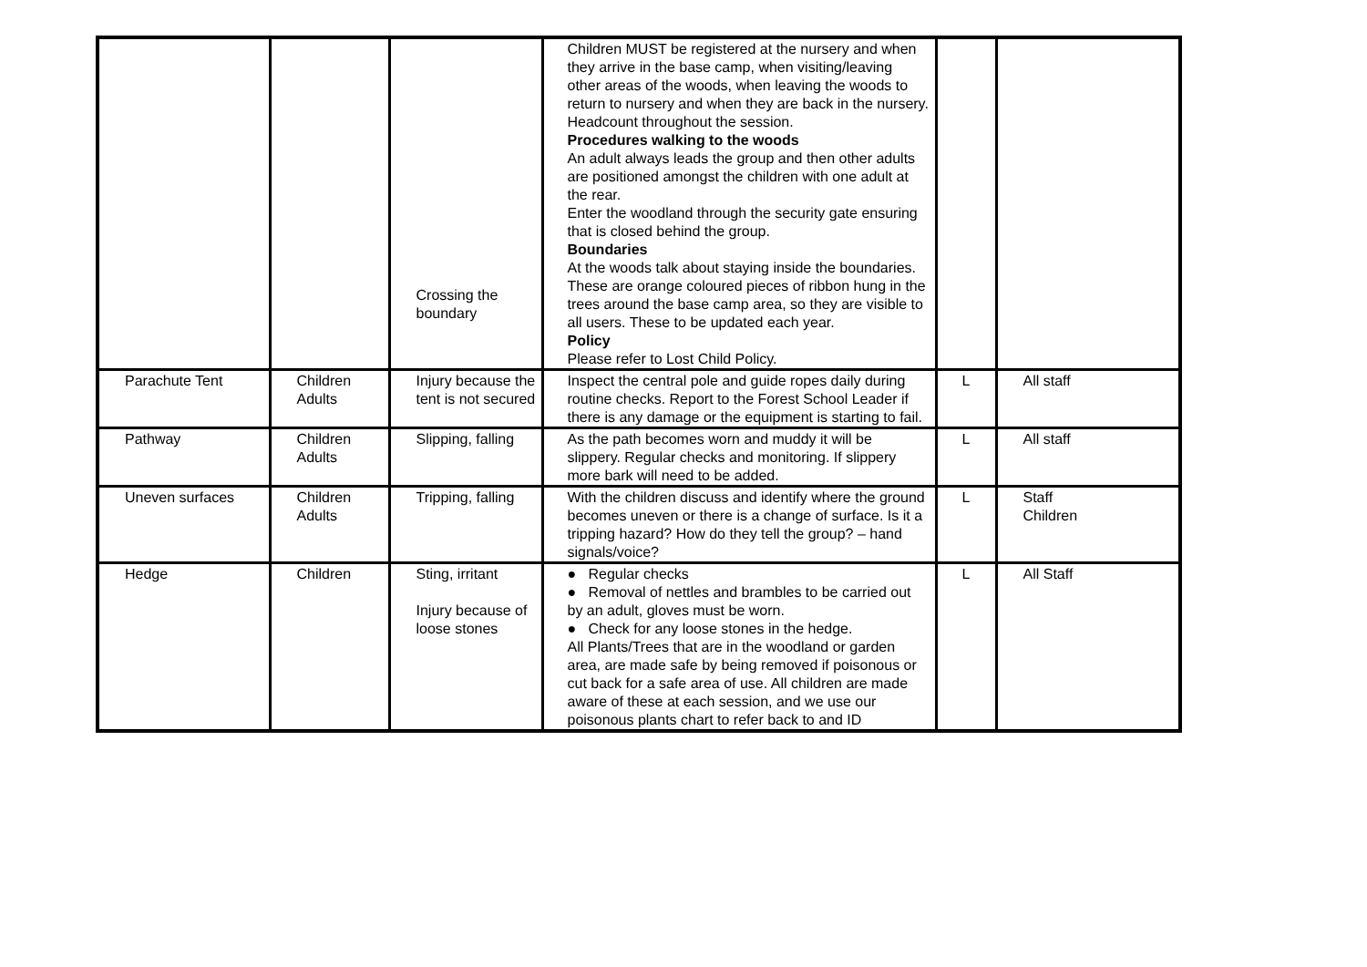| | | Crossing the boundary | Children MUST be registered at the nursery and when they arrive in the base camp, when visiting/leaving other areas of the woods, when leaving the woods to return to nursery and when they are back in the nursery. Headcount throughout the session. Procedures walking to the woods An adult always leads the group and then other adults are positioned amongst the children with one adult at the rear. Enter the woodland through the security gate ensuring that is closed behind the group. Boundaries At the woods talk about staying inside the boundaries. These are orange coloured pieces of ribbon hung in the trees around the base camp area, so they are visible to all users. These to be updated each year. Policy Please refer to Lost Child Policy. | | |
| Parachute Tent | Children Adults | Injury because the tent is not secured | Inspect the central pole and guide ropes daily during routine checks. Report to the Forest School Leader if there is any damage or the equipment is starting to fail. | L | All staff |
| Pathway | Children Adults | Slipping, falling | As the path becomes worn and muddy it will be slippery. Regular checks and monitoring. If slippery more bark will need to be added. | L | All staff |
| Uneven surfaces | Children Adults | Tripping, falling | With the children discuss and identify where the ground becomes uneven or there is a change of surface. Is it a tripping hazard? How do they tell the group? – hand signals/voice? | L | Staff Children |
| Hedge | Children | Sting, irritant Injury because of loose stones | ● Regular checks ● Removal of nettles and brambles to be carried out by an adult, gloves must be worn. ● Check for any loose stones in the hedge. All Plants/Trees that are in the woodland or garden area, are made safe by being removed if poisonous or cut back for a safe area of use. All children are made aware of these at each session, and we use our poisonous plants chart to refer back to and ID | L | All Staff |